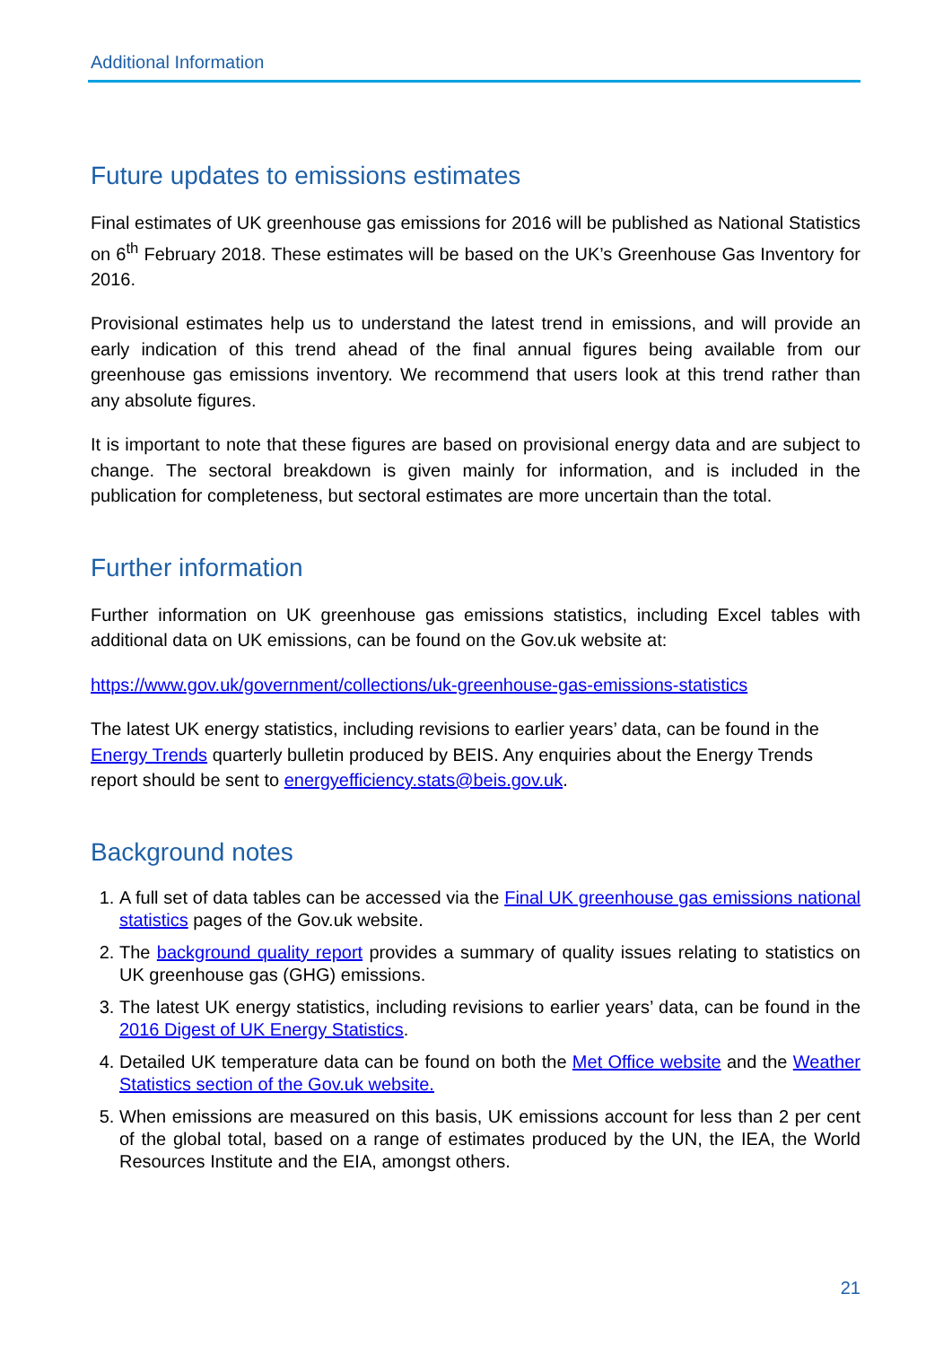Additional Information
Future updates to emissions estimates
Final estimates of UK greenhouse gas emissions for 2016 will be published as National Statistics on 6<sup>th</sup> February 2018. These estimates will be based on the UK’s Greenhouse Gas Inventory for 2016.
Provisional estimates help us to understand the latest trend in emissions, and will provide an early indication of this trend ahead of the final annual figures being available from our greenhouse gas emissions inventory. We recommend that users look at this trend rather than any absolute figures.
It is important to note that these figures are based on provisional energy data and are subject to change. The sectoral breakdown is given mainly for information, and is included in the publication for completeness, but sectoral estimates are more uncertain than the total.
Further information
Further information on UK greenhouse gas emissions statistics, including Excel tables with additional data on UK emissions, can be found on the Gov.uk website at:
https://www.gov.uk/government/collections/uk-greenhouse-gas-emissions-statistics
The latest UK energy statistics, including revisions to earlier years’ data, can be found in the Energy Trends quarterly bulletin produced by BEIS. Any enquiries about the Energy Trends report should be sent to energyefficiency.stats@beis.gov.uk.
Background notes
1. A full set of data tables can be accessed via the Final UK greenhouse gas emissions national statistics pages of the Gov.uk website.
2. The background quality report provides a summary of quality issues relating to statistics on UK greenhouse gas (GHG) emissions.
3. The latest UK energy statistics, including revisions to earlier years’ data, can be found in the 2016 Digest of UK Energy Statistics.
4. Detailed UK temperature data can be found on both the Met Office website and the Weather Statistics section of the Gov.uk website.
5. When emissions are measured on this basis, UK emissions account for less than 2 per cent of the global total, based on a range of estimates produced by the UN, the IEA, the World Resources Institute and the EIA, amongst others.
21